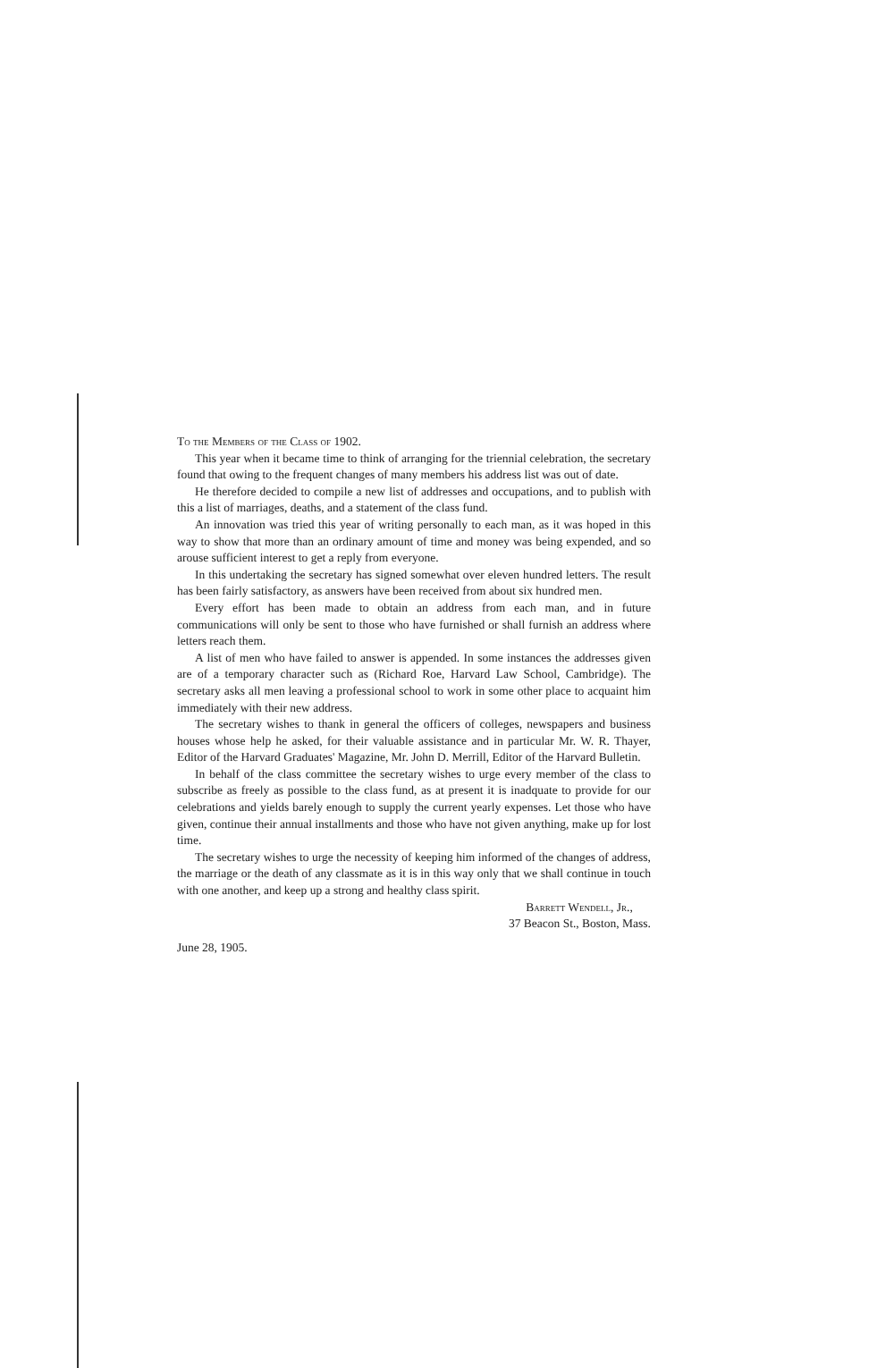To the Members of the Class of 1902.
This year when it became time to think of arranging for the triennial celebration, the secretary found that owing to the frequent changes of many members his address list was out of date.
He therefore decided to compile a new list of addresses and occupations, and to publish with this a list of marriages, deaths, and a statement of the class fund.
An innovation was tried this year of writing personally to each man, as it was hoped in this way to show that more than an ordinary amount of time and money was being expended, and so arouse sufficient interest to get a reply from everyone.
In this undertaking the secretary has signed somewhat over eleven hundred letters. The result has been fairly satisfactory, as answers have been received from about six hundred men.
Every effort has been made to obtain an address from each man, and in future communications will only be sent to those who have furnished or shall furnish an address where letters reach them.
A list of men who have failed to answer is appended. In some instances the addresses given are of a temporary character such as (Richard Roe, Harvard Law School, Cambridge). The secretary asks all men leaving a professional school to work in some other place to acquaint him immediately with their new address.
The secretary wishes to thank in general the officers of colleges, newspapers and business houses whose help he asked, for their valuable assistance and in particular Mr. W. R. Thayer, Editor of the Harvard Graduates' Magazine, Mr. John D. Merrill, Editor of the Harvard Bulletin.
In behalf of the class committee the secretary wishes to urge every member of the class to subscribe as freely as possible to the class fund, as at present it is inadquate to provide for our celebrations and yields barely enough to supply the current yearly expenses. Let those who have given, continue their annual installments and those who have not given anything, make up for lost time.
The secretary wishes to urge the necessity of keeping him informed of the changes of address, the marriage or the death of any classmate as it is in this way only that we shall continue in touch with one another, and keep up a strong and healthy class spirit.
Barrett Wendell, Jr.,
37 Beacon St., Boston, Mass.
June 28, 1905.